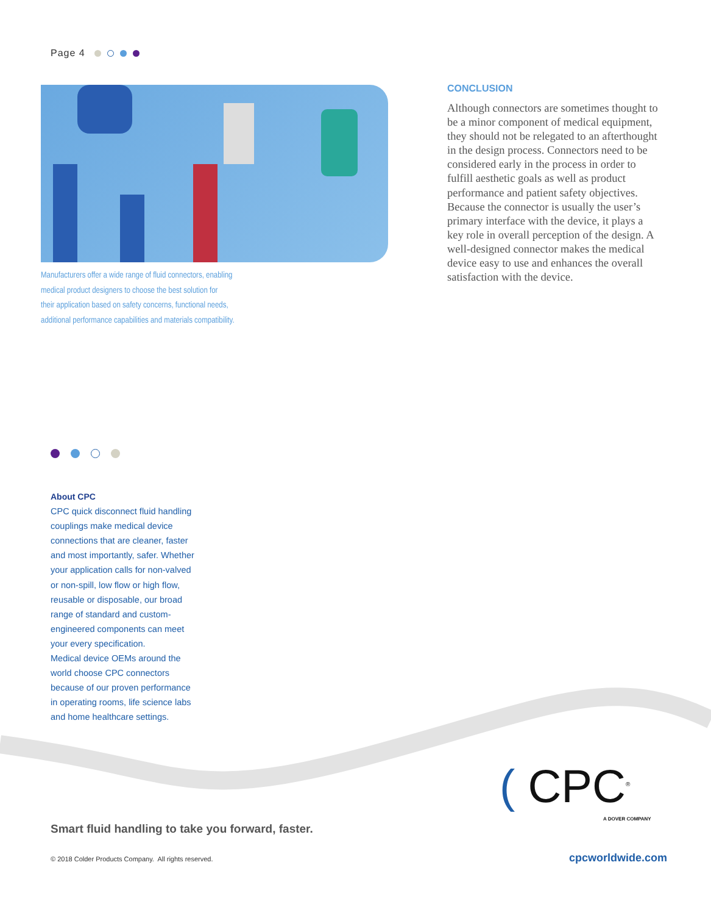Page 4
Manufacturers offer a wide range of fluid connectors, enabling
medical product designers to choose the best solution for
their application based on safety concerns, functional needs,
additional performance capabilities and materials compatibility.
CONCLUSION
Although connectors are sometimes thought to be a minor component of medical equipment, they should not be relegated to an afterthought in the design process. Connectors need to be considered early in the process in order to fulfill aesthetic goals as well as product performance and patient safety objectives. Because the connector is usually the user’s primary interface with the device, it plays a key role in overall perception of the design. A well-designed connector makes the medical device easy to use and enhances the overall satisfaction with the device.
About CPC
CPC quick disconnect fluid handling couplings make medical device connections that are cleaner, faster and most importantly, safer. Whether your application calls for non-valved or non-spill, low flow or high flow, reusable or disposable, our broad range of standard and custom-engineered components can meet your every specification.
Medical device OEMs around the world choose CPC connectors because of our proven performance in operating rooms, life science labs and home healthcare settings.
( CPC<sup>®</sup>
A DOVER COMPANY
Smart fluid handling to take you forward, faster.
© 2018 Colder Products Company. All rights reserved.
cpcworldwide.com